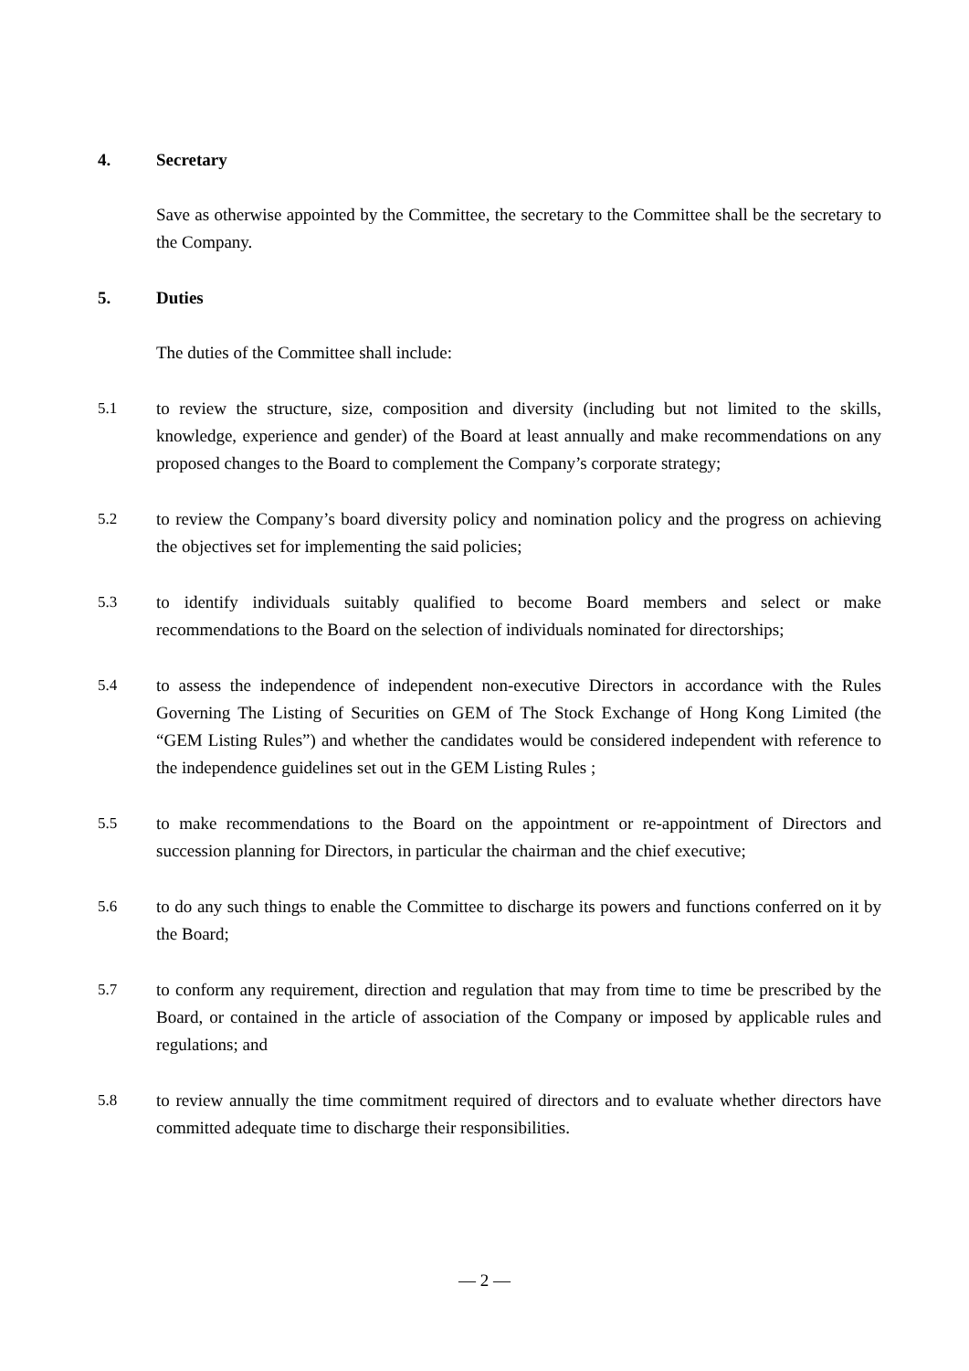4. Secretary
Save as otherwise appointed by the Committee, the secretary to the Committee shall be the secretary to the Company.
5. Duties
The duties of the Committee shall include:
5.1 to review the structure, size, composition and diversity (including but not limited to the skills, knowledge, experience and gender) of the Board at least annually and make recommendations on any proposed changes to the Board to complement the Company’s corporate strategy;
5.2 to review the Company’s board diversity policy and nomination policy and the progress on achieving the objectives set for implementing the said policies;
5.3 to identify individuals suitably qualified to become Board members and select or make recommendations to the Board on the selection of individuals nominated for directorships;
5.4 to assess the independence of independent non-executive Directors in accordance with the Rules Governing The Listing of Securities on GEM of The Stock Exchange of Hong Kong Limited (the “GEM Listing Rules”) and whether the candidates would be considered independent with reference to the independence guidelines set out in the GEM Listing Rules ;
5.5 to make recommendations to the Board on the appointment or re-appointment of Directors and succession planning for Directors, in particular the chairman and the chief executive;
5.6 to do any such things to enable the Committee to discharge its powers and functions conferred on it by the Board;
5.7 to conform any requirement, direction and regulation that may from time to time be prescribed by the Board, or contained in the article of association of the Company or imposed by applicable rules and regulations; and
5.8 to review annually the time commitment required of directors and to evaluate whether directors have committed adequate time to discharge their responsibilities.
— 2 —